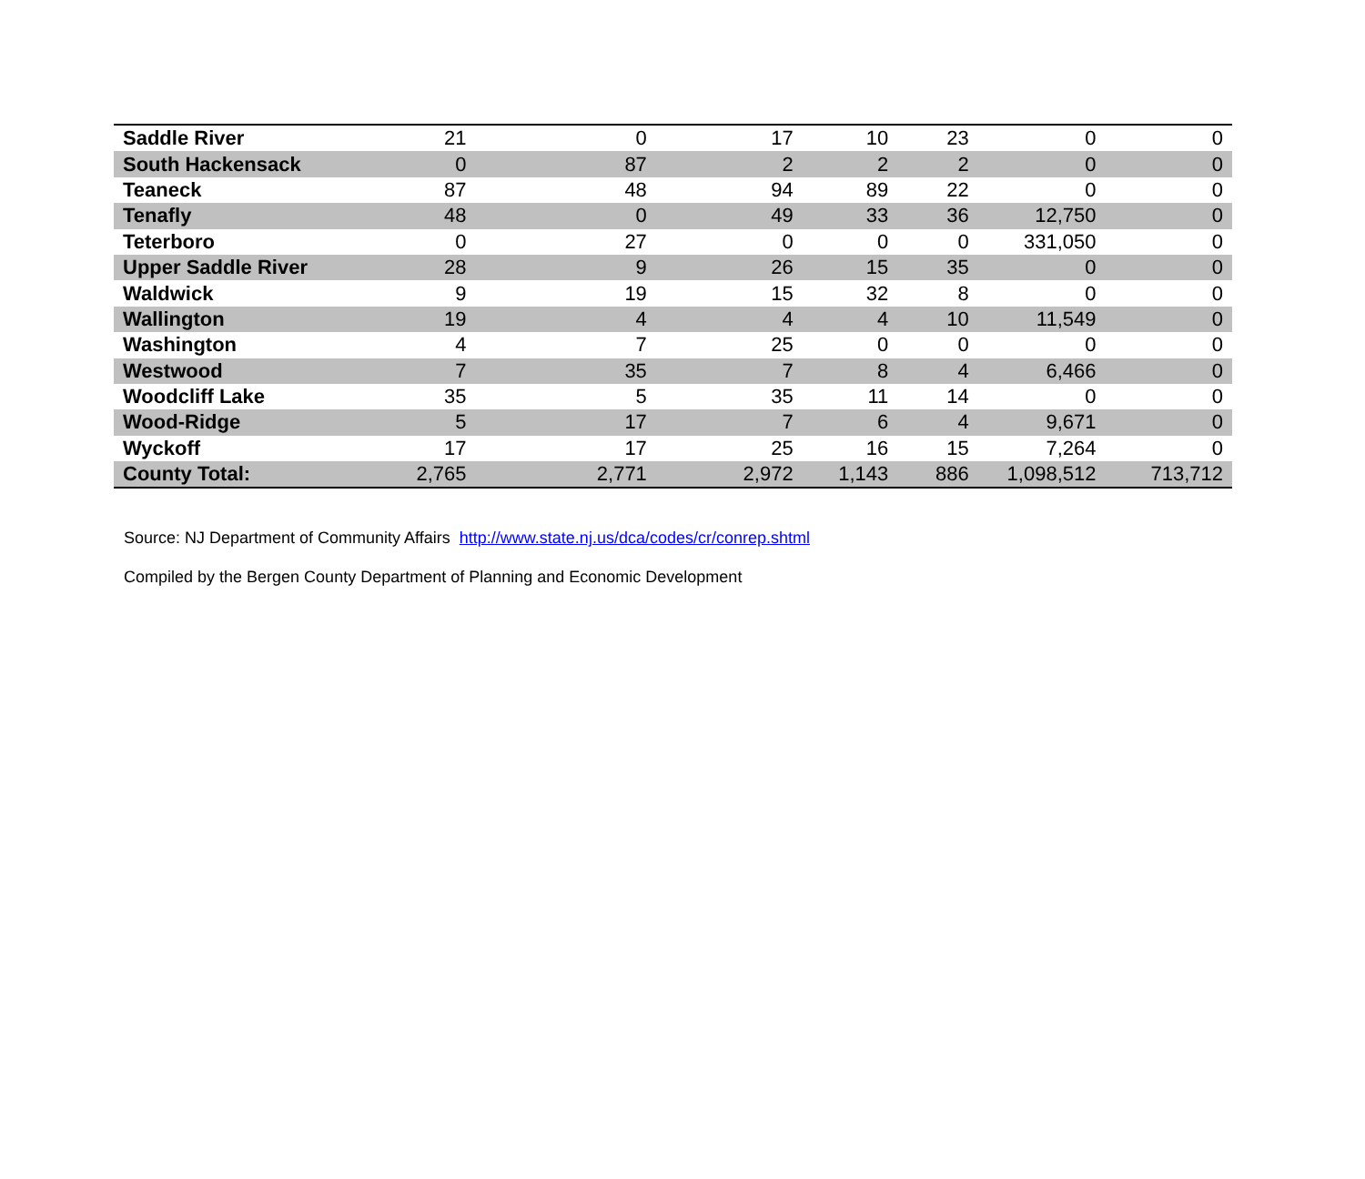| Saddle River | 21 | 0 | 17 | 10 | 23 | 0 | 0 |
| South Hackensack | 0 | 87 | 2 | 2 | 2 | 0 | 0 |
| Teaneck | 87 | 48 | 94 | 89 | 22 | 0 | 0 |
| Tenafly | 48 | 0 | 49 | 33 | 36 | 12,750 | 0 |
| Teterboro | 0 | 27 | 0 | 0 | 0 | 331,050 | 0 |
| Upper Saddle River | 28 | 9 | 26 | 15 | 35 | 0 | 0 |
| Waldwick | 9 | 19 | 15 | 32 | 8 | 0 | 0 |
| Wallington | 19 | 4 | 4 | 4 | 10 | 11,549 | 0 |
| Washington | 4 | 7 | 25 | 0 | 0 | 0 | 0 |
| Westwood | 7 | 35 | 7 | 8 | 4 | 6,466 | 0 |
| Woodcliff Lake | 35 | 5 | 35 | 11 | 14 | 0 | 0 |
| Wood-Ridge | 5 | 17 | 7 | 6 | 4 | 9,671 | 0 |
| Wyckoff | 17 | 17 | 25 | 16 | 15 | 7,264 | 0 |
| County Total: | 2,765 | 2,771 | 2,972 | 1,143 | 886 | 1,098,512 | 713,712 |
Source: NJ Department of Community Affairs http://www.state.nj.us/dca/codes/cr/conrep.shtml
Compiled by the Bergen County Department of Planning and Economic Development